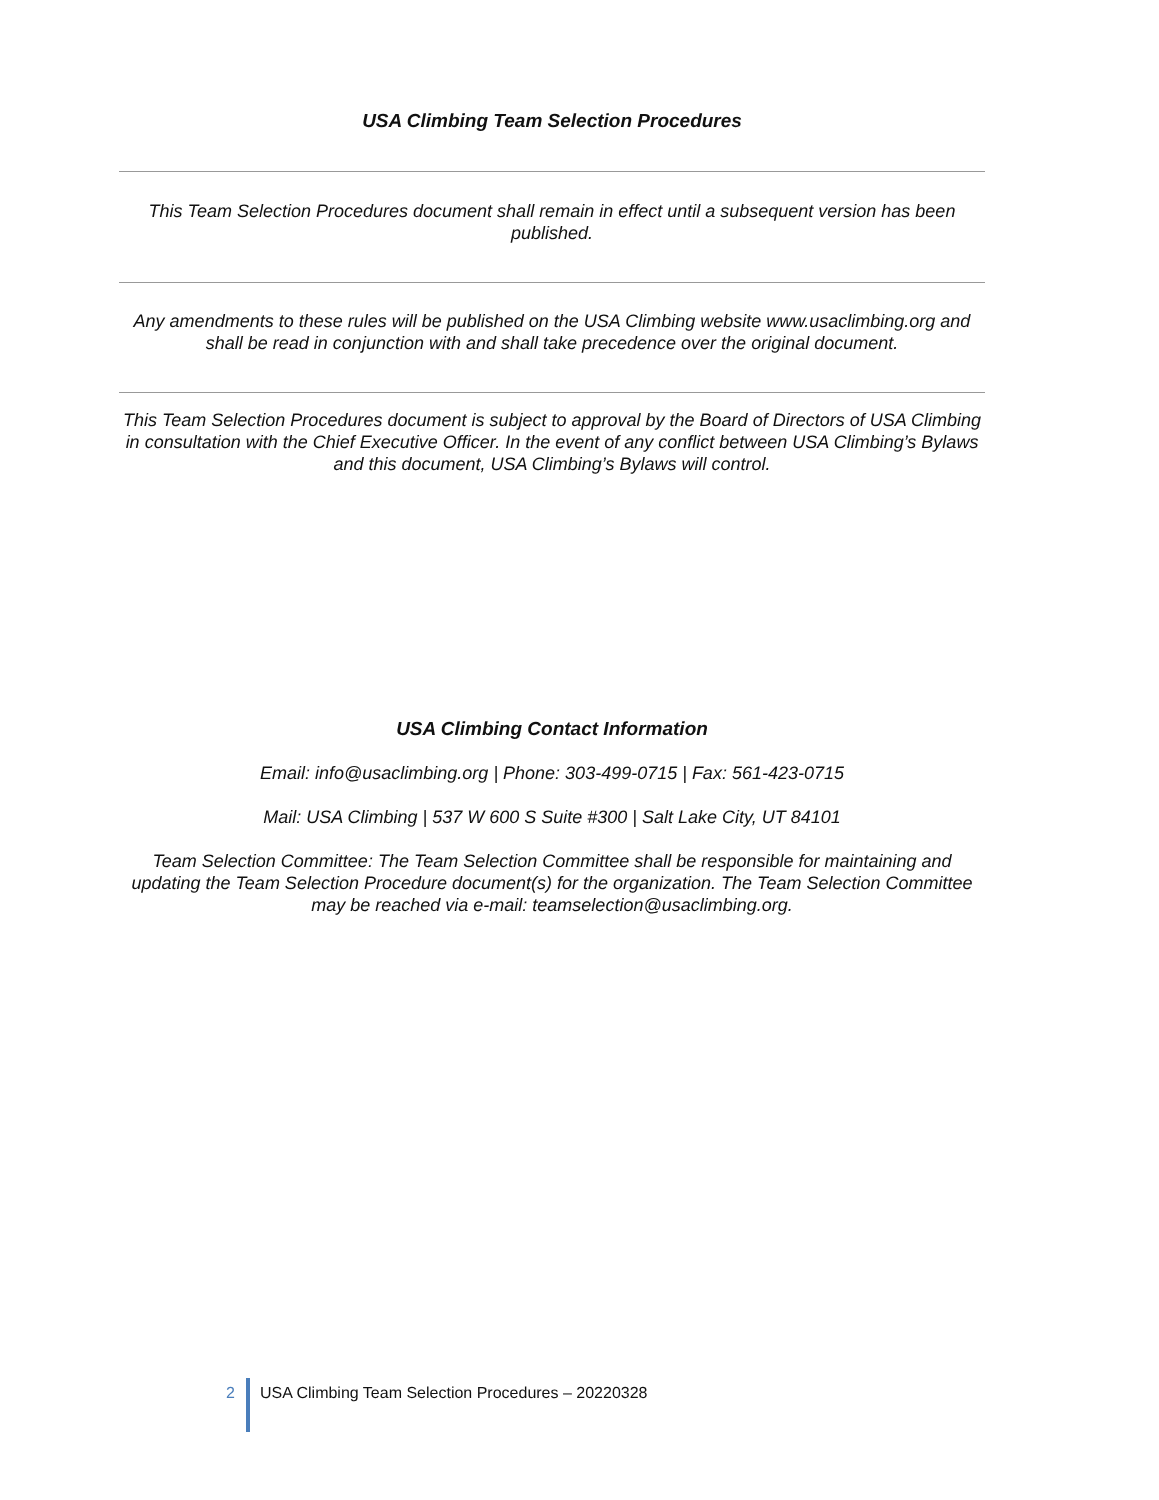USA Climbing Team Selection Procedures
This Team Selection Procedures document shall remain in effect until a subsequent version has been published.
Any amendments to these rules will be published on the USA Climbing website www.usaclimbing.org and shall be read in conjunction with and shall take precedence over the original document.
This Team Selection Procedures document is subject to approval by the Board of Directors of USA Climbing in consultation with the Chief Executive Officer. In the event of any conflict between USA Climbing’s Bylaws and this document, USA Climbing’s Bylaws will control.
USA Climbing Contact Information
Email: info@usaclimbing.org | Phone: 303-499-0715 | Fax: 561-423-0715
Mail: USA Climbing | 537 W 600 S Suite #300 | Salt Lake City, UT 84101
Team Selection Committee: The Team Selection Committee shall be responsible for maintaining and updating the Team Selection Procedure document(s) for the organization. The Team Selection Committee may be reached via e-mail: teamselection@usaclimbing.org.
2 USA Climbing Team Selection Procedures – 20220328